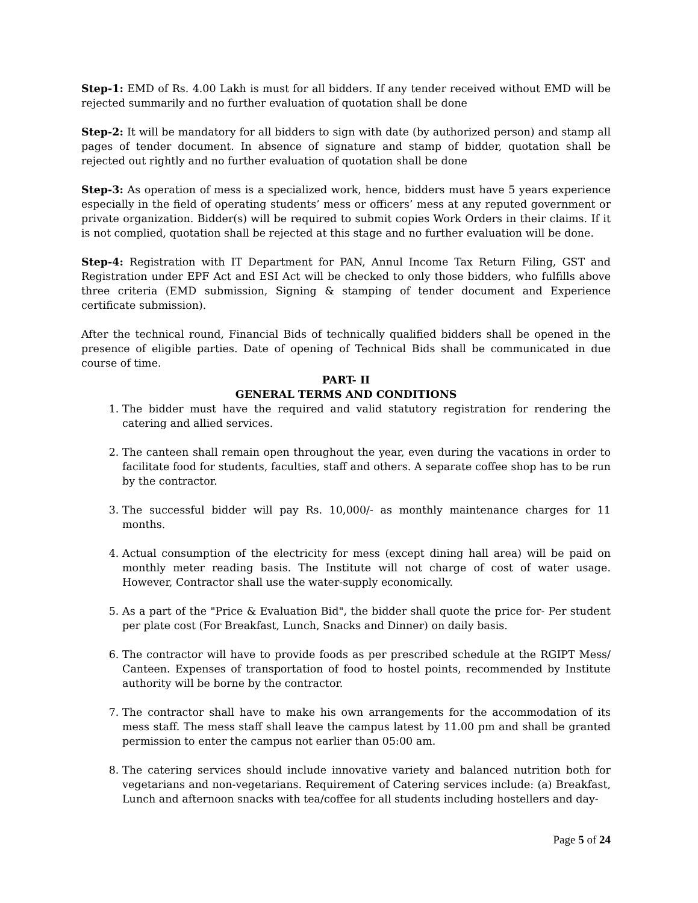Step-1: EMD of Rs. 4.00 Lakh is must for all bidders. If any tender received without EMD will be rejected summarily and no further evaluation of quotation shall be done
Step-2: It will be mandatory for all bidders to sign with date (by authorized person) and stamp all pages of tender document. In absence of signature and stamp of bidder, quotation shall be rejected out rightly and no further evaluation of quotation shall be done
Step-3: As operation of mess is a specialized work, hence, bidders must have 5 years experience especially in the field of operating students’ mess or officers’ mess at any reputed government or private organization. Bidder(s) will be required to submit copies Work Orders in their claims. If it is not complied, quotation shall be rejected at this stage and no further evaluation will be done.
Step-4: Registration with IT Department for PAN, Annul Income Tax Return Filing, GST and Registration under EPF Act and ESI Act will be checked to only those bidders, who fulfills above three criteria (EMD submission, Signing & stamping of tender document and Experience certificate submission).
After the technical round, Financial Bids of technically qualified bidders shall be opened in the presence of eligible parties. Date of opening of Technical Bids shall be communicated in due course of time.
PART- II
GENERAL TERMS AND CONDITIONS
1. The bidder must have the required and valid statutory registration for rendering the catering and allied services.
2. The canteen shall remain open throughout the year, even during the vacations in order to facilitate food for students, faculties, staff and others. A separate coffee shop has to be run by the contractor.
3. The successful bidder will pay Rs. 10,000/- as monthly maintenance charges for 11 months.
4. Actual consumption of the electricity for mess (except dining hall area) will be paid on monthly meter reading basis. The Institute will not charge of cost of water usage. However, Contractor shall use the water-supply economically.
5. As a part of the "Price & Evaluation Bid", the bidder shall quote the price for- Per student per plate cost (For Breakfast, Lunch, Snacks and Dinner) on daily basis.
6. The contractor will have to provide foods as per prescribed schedule at the RGIPT Mess/ Canteen. Expenses of transportation of food to hostel points, recommended by Institute authority will be borne by the contractor.
7. The contractor shall have to make his own arrangements for the accommodation of its mess staff. The mess staff shall leave the campus latest by 11.00 pm and shall be granted permission to enter the campus not earlier than 05:00 am.
8. The catering services should include innovative variety and balanced nutrition both for vegetarians and non-vegetarians. Requirement of Catering services include: (a) Breakfast, Lunch and afternoon snacks with tea/coffee for all students including hostellers and day-
Page 5 of 24